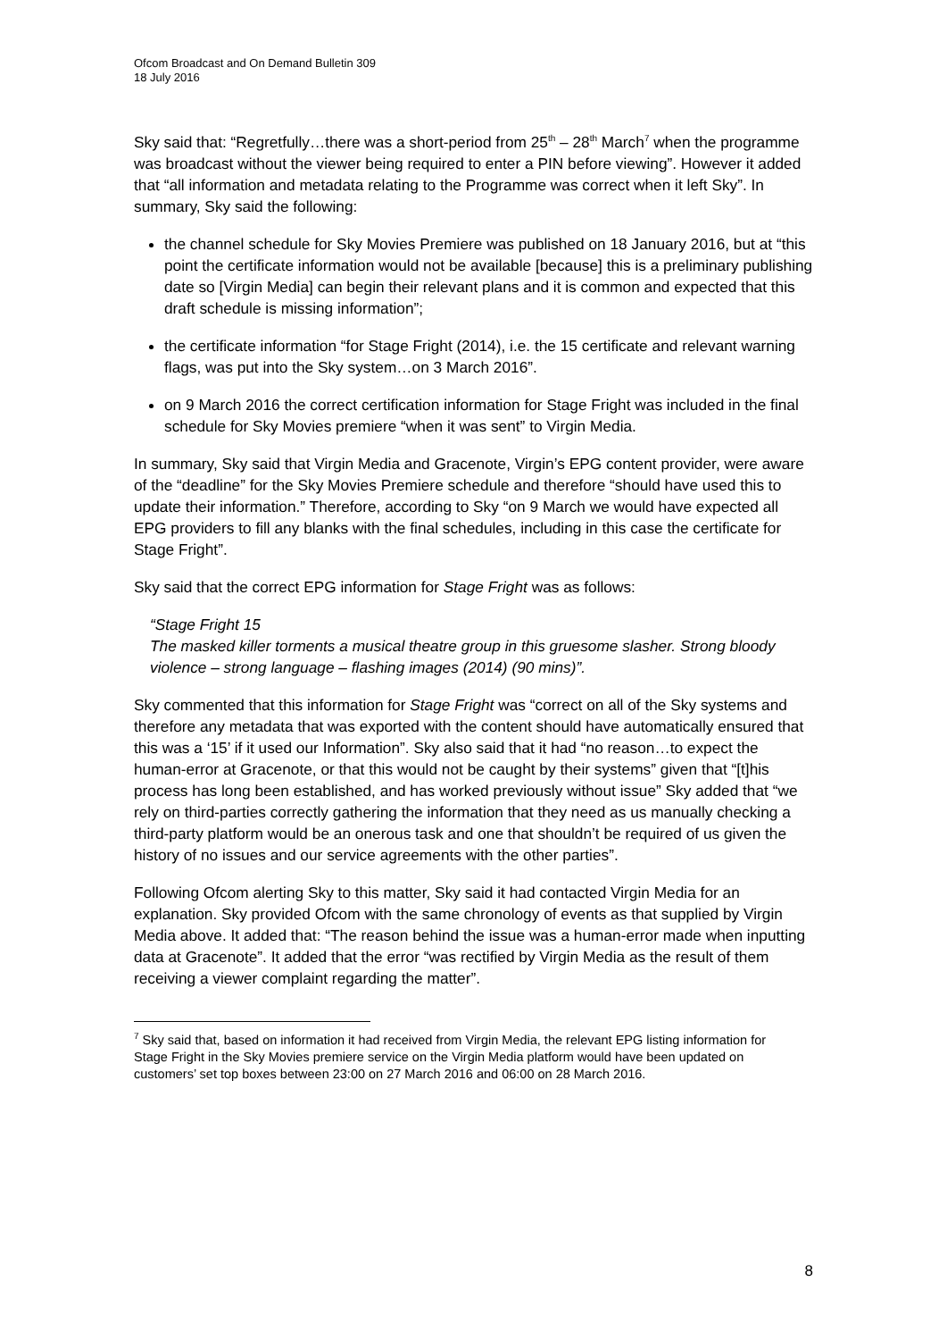Ofcom Broadcast and On Demand Bulletin 309
18 July 2016
Sky said that: “Regretfully…there was a short-period from 25<sup>th</sup> – 28<sup>th</sup> March<sup>7</sup> when the programme was broadcast without the viewer being required to enter a PIN before viewing”. However it added that “all information and metadata relating to the Programme was correct when it left Sky”. In summary, Sky said the following:
the channel schedule for Sky Movies Premiere was published on 18 January 2016, but at “this point the certificate information would not be available [because] this is a preliminary publishing date so [Virgin Media] can begin their relevant plans and it is common and expected that this draft schedule is missing information”;
the certificate information “for Stage Fright (2014), i.e. the 15 certificate and relevant warning flags, was put into the Sky system…on 3 March 2016”.
on 9 March 2016 the correct certification information for Stage Fright was included in the final schedule for Sky Movies premiere “when it was sent” to Virgin Media.
In summary, Sky said that Virgin Media and Gracenote, Virgin’s EPG content provider, were aware of the “deadline” for the Sky Movies Premiere schedule and therefore “should have used this to update their information.” Therefore, according to Sky “on 9 March we would have expected all EPG providers to fill any blanks with the final schedules, including in this case the certificate for Stage Fright”.
Sky said that the correct EPG information for Stage Fright was as follows:
“Stage Fright 15
The masked killer torments a musical theatre group in this gruesome slasher. Strong bloody violence – strong language – flashing images (2014) (90 mins)”.
Sky commented that this information for Stage Fright was “correct on all of the Sky systems and therefore any metadata that was exported with the content should have automatically ensured that this was a ‘15’ if it used our Information”. Sky also said that it had “no reason…to expect the human-error at Gracenote, or that this would not be caught by their systems” given that “[t]his process has long been established, and has worked previously without issue” Sky added that “we rely on third-parties correctly gathering the information that they need as us manually checking a third-party platform would be an onerous task and one that shouldn’t be required of us given the history of no issues and our service agreements with the other parties”.
Following Ofcom alerting Sky to this matter, Sky said it had contacted Virgin Media for an explanation. Sky provided Ofcom with the same chronology of events as that supplied by Virgin Media above. It added that: “The reason behind the issue was a human-error made when inputting data at Gracenote”. It added that the error “was rectified by Virgin Media as the result of them receiving a viewer complaint regarding the matter”.
<sup>7</sup> Sky said that, based on information it had received from Virgin Media, the relevant EPG listing information for Stage Fright in the Sky Movies premiere service on the Virgin Media platform would have been updated on customers’ set top boxes between 23:00 on 27 March 2016 and 06:00 on 28 March 2016.
8